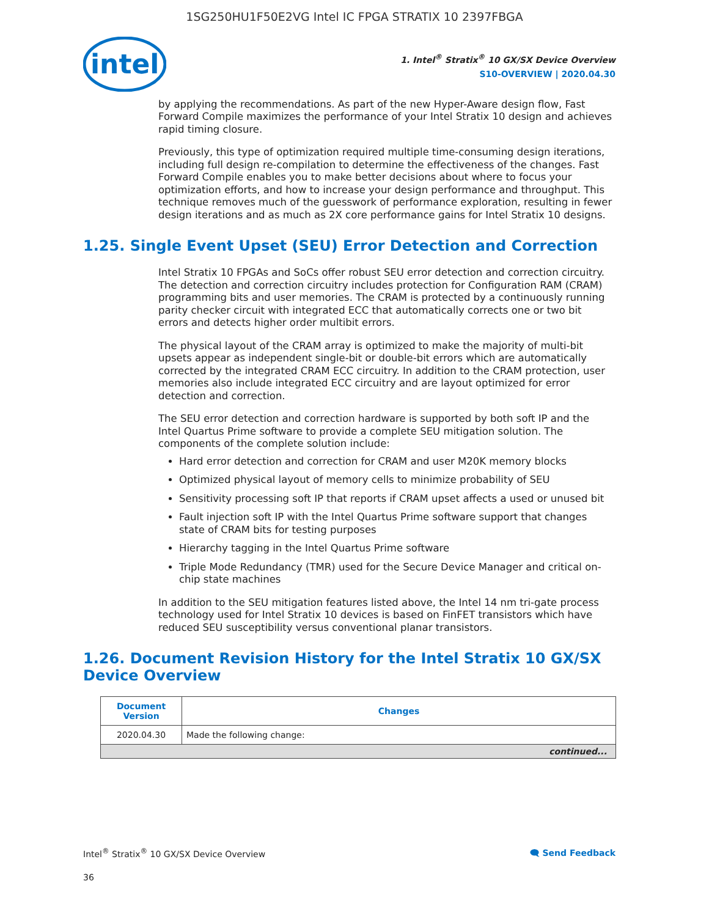1SG250HU1F50E2VG Intel IC FPGA STRATIX 10 2397FBGA
intel
1. Intel<sup>®</sup> Stratix<sup>®</sup> 10 GX/SX Device Overview
S10-OVERVIEW | 2020.04.30
by applying the recommendations. As part of the new Hyper-Aware design flow, Fast Forward Compile maximizes the performance of your Intel Stratix 10 design and achieves rapid timing closure.
Previously, this type of optimization required multiple time-consuming design iterations, including full design re-compilation to determine the effectiveness of the changes. Fast Forward Compile enables you to make better decisions about where to focus your optimization efforts, and how to increase your design performance and throughput. This technique removes much of the guesswork of performance exploration, resulting in fewer design iterations and as much as 2X core performance gains for Intel Stratix 10 designs.
1.25. Single Event Upset (SEU) Error Detection and Correction
Intel Stratix 10 FPGAs and SoCs offer robust SEU error detection and correction circuitry. The detection and correction circuitry includes protection for Configuration RAM (CRAM) programming bits and user memories. The CRAM is protected by a continuously running parity checker circuit with integrated ECC that automatically corrects one or two bit errors and detects higher order multibit errors.
The physical layout of the CRAM array is optimized to make the majority of multi-bit upsets appear as independent single-bit or double-bit errors which are automatically corrected by the integrated CRAM ECC circuitry. In addition to the CRAM protection, user memories also include integrated ECC circuitry and are layout optimized for error detection and correction.
The SEU error detection and correction hardware is supported by both soft IP and the Intel Quartus Prime software to provide a complete SEU mitigation solution. The components of the complete solution include:
Hard error detection and correction for CRAM and user M20K memory blocks
Optimized physical layout of memory cells to minimize probability of SEU
Sensitivity processing soft IP that reports if CRAM upset affects a used or unused bit
Fault injection soft IP with the Intel Quartus Prime software support that changes state of CRAM bits for testing purposes
Hierarchy tagging in the Intel Quartus Prime software
Triple Mode Redundancy (TMR) used for the Secure Device Manager and critical on-chip state machines
In addition to the SEU mitigation features listed above, the Intel 14 nm tri-gate process technology used for Intel Stratix 10 devices is based on FinFET transistors which have reduced SEU susceptibility versus conventional planar transistors.
1.26. Document Revision History for the Intel Stratix 10 GX/SX Device Overview
| Document Version | Changes |
| --- | --- |
| 2020.04.30 | Made the following change: |
| continued... | |
Intel<sup>®</sup> Stratix<sup>®</sup> 10 GX/SX Device Overview 🗨 Send Feedback
36